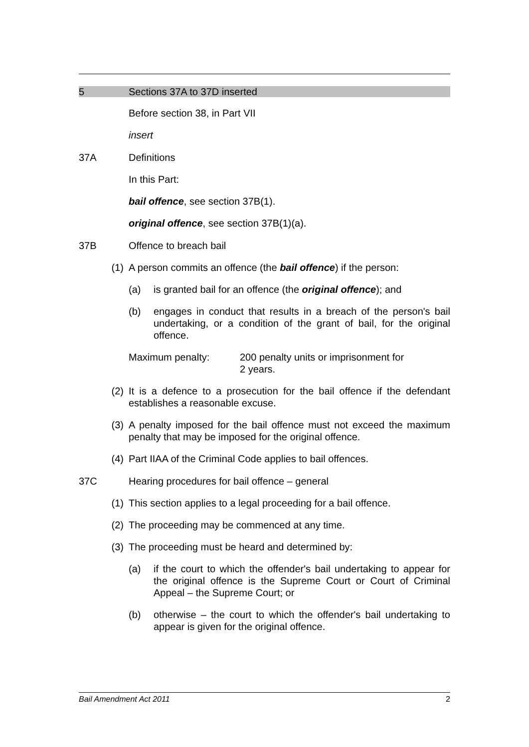5 Sections 37A to 37D inserted
Before section 38, in Part VII
insert
37A Definitions
In this Part:
bail offence, see section 37B(1).
original offence, see section 37B(1)(a).
37B Offence to breach bail
(1) A person commits an offence (the bail offence) if the person:
(a) is granted bail for an offence (the original offence); and
(b) engages in conduct that results in a breach of the person's bail undertaking, or a condition of the grant of bail, for the original offence.
Maximum penalty: 200 penalty units or imprisonment for
2 years.
(2) It is a defence to a prosecution for the bail offence if the defendant establishes a reasonable excuse.
(3) A penalty imposed for the bail offence must not exceed the maximum penalty that may be imposed for the original offence.
(4) Part IIAA of the Criminal Code applies to bail offences.
37C Hearing procedures for bail offence – general
(1) This section applies to a legal proceeding for a bail offence.
(2) The proceeding may be commenced at any time.
(3) The proceeding must be heard and determined by:
(a) if the court to which the offender's bail undertaking to appear for the original offence is the Supreme Court or Court of Criminal Appeal – the Supreme Court; or
(b) otherwise – the court to which the offender's bail undertaking to appear is given for the original offence.
Bail Amendment Act 2011 2